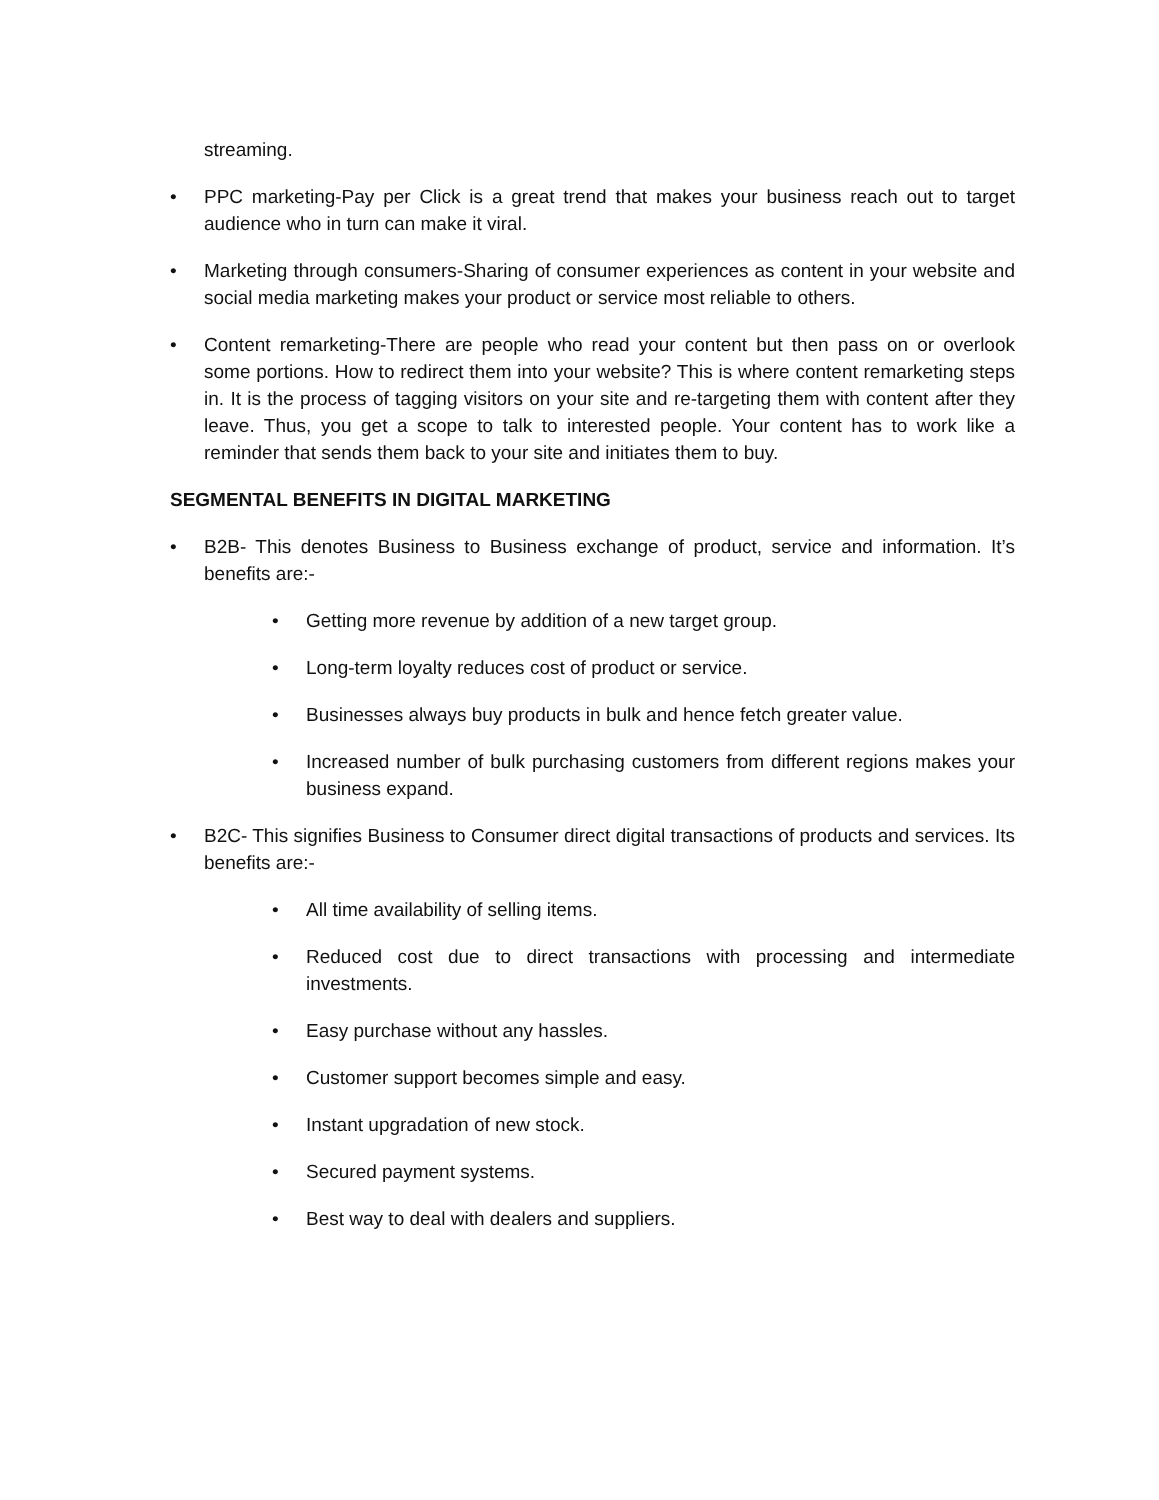streaming.
• PPC marketing-Pay per Click is a great trend that makes your business reach out to target audience who in turn can make it viral.
• Marketing through consumers-Sharing of consumer experiences as content in your website and social media marketing makes your product or service most reliable to others.
• Content remarketing-There are people who read your content but then pass on or overlook some portions. How to redirect them into your website? This is where content remarketing steps in. It is the process of tagging visitors on your site and re-targeting them with content after they leave. Thus, you get a scope to talk to interested people. Your content has to work like a reminder that sends them back to your site and initiates them to buy.
SEGMENTAL BENEFITS IN DIGITAL MARKETING
• B2B- This denotes Business to Business exchange of product, service and information. It’s benefits are:-
• Getting more revenue by addition of a new target group.
• Long-term loyalty reduces cost of product or service.
• Businesses always buy products in bulk and hence fetch greater value.
• Increased number of bulk purchasing customers from different regions makes your business expand.
• B2C- This signifies Business to Consumer direct digital transactions of products and services. Its benefits are:-
• All time availability of selling items.
• Reduced cost due to direct transactions with processing and intermediate investments.
• Easy purchase without any hassles.
• Customer support becomes simple and easy.
• Instant upgradation of new stock.
• Secured payment systems.
• Best way to deal with dealers and suppliers.